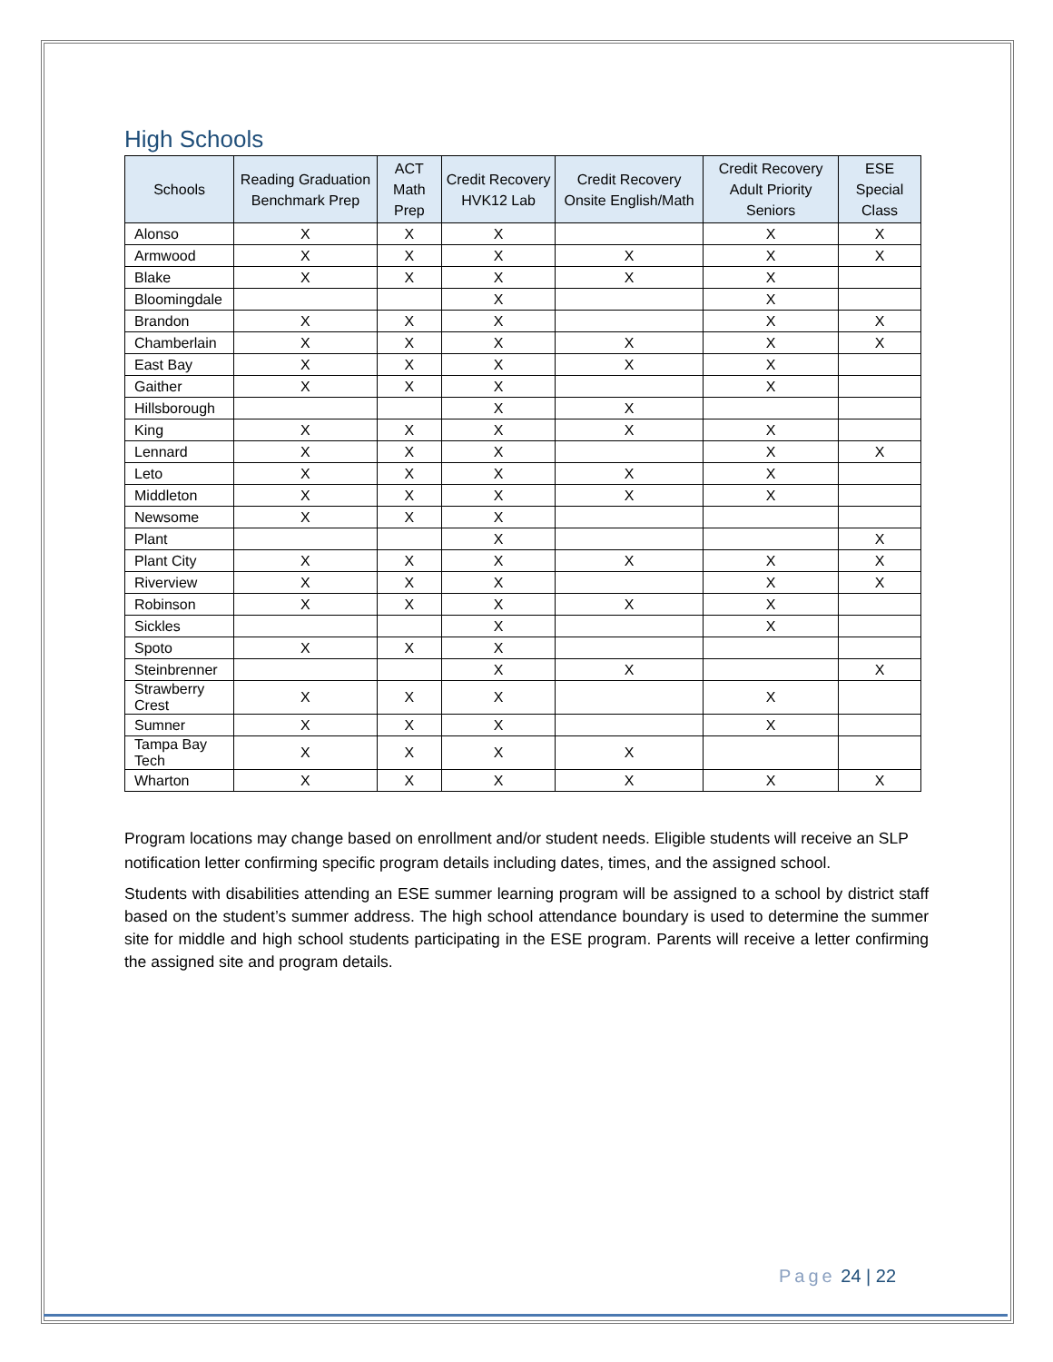High Schools
| Schools | Reading Graduation Benchmark Prep | ACT Math Prep | Credit Recovery HVK12 Lab | Credit Recovery Onsite English/Math | Credit Recovery Adult Priority Seniors | ESE Special Class |
| --- | --- | --- | --- | --- | --- | --- |
| Alonso | X | X | X | | X | X |
| Armwood | X | X | X | X | X | X |
| Blake | X | X | X | X | X | |
| Bloomingdale | | | X | | X | |
| Brandon | X | X | X | | X | X |
| Chamberlain | X | X | X | X | X | X |
| East Bay | X | X | X | X | X | |
| Gaither | X | X | X | | X | |
| Hillsborough | | | X | X | | |
| King | X | X | X | X | X | |
| Lennard | X | X | X | | X | X |
| Leto | X | X | X | X | X | |
| Middleton | X | X | X | X | X | |
| Newsome | X | X | X | | | |
| Plant | | | X | | | X |
| Plant City | X | X | X | X | X | X |
| Riverview | X | X | X | | X | X |
| Robinson | X | X | X | X | X | |
| Sickles | | | X | | X | |
| Spoto | X | X | X | | | |
| Steinbrenner | | | X | X | | X |
| Strawberry Crest | X | X | X | | X | |
| Sumner | X | X | X | | X | |
| Tampa Bay Tech | X | X | X | X | | |
| Wharton | X | X | X | X | X | X |
Program locations may change based on enrollment and/or student needs. Eligible students will receive an SLP notification letter confirming specific program details including dates, times, and the assigned school.
Students with disabilities attending an ESE summer learning program will be assigned to a school by district staff based on the student’s summer address. The high school attendance boundary is used to determine the summer site for middle and high school students participating in the ESE program. Parents will receive a letter confirming the assigned site and program details.
Page 24 | 22